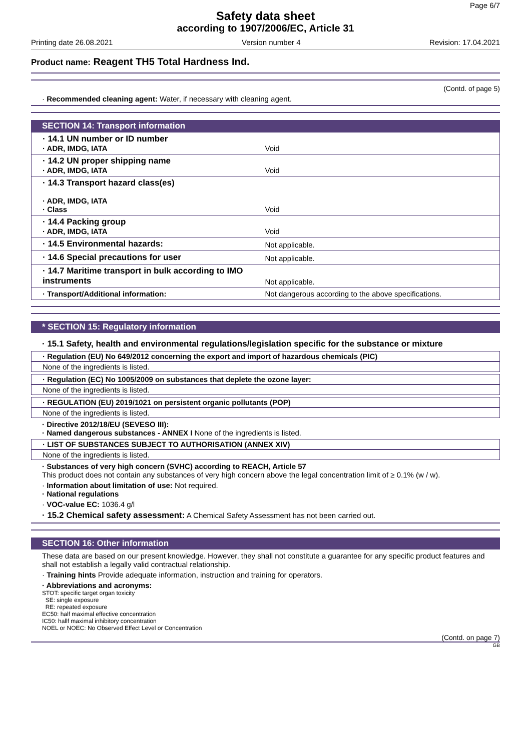Page 6/7
Safety data sheet
according to 1907/2006/EC, Article 31
Printing date 26.08.2021 Version number 4 Revision: 17.04.2021
Product name: Reagent TH5 Total Hardness Ind.
(Contd. of page 5)
· Recommended cleaning agent: Water, if necessary with cleaning agent.
SECTION 14: Transport information
| · 14.1 UN number or ID number · ADR, IMDG, IATA | Void |
| · 14.2 UN proper shipping name · ADR, IMDG, IATA | Void |
| · 14.3 Transport hazard class(es) · ADR, IMDG, IATA · Class | Void |
| · 14.4 Packing group · ADR, IMDG, IATA | Void |
| · 14.5 Environmental hazards: | Not applicable. |
| · 14.6 Special precautions for user | Not applicable. |
| · 14.7 Maritime transport in bulk according to IMO instruments | Not applicable. |
| · Transport/Additional information: | Not dangerous according to the above specifications. |
* SECTION 15: Regulatory information
· 15.1 Safety, health and environmental regulations/legislation specific for the substance or mixture
· Regulation (EU) No 649/2012 concerning the export and import of hazardous chemicals (PIC)
None of the ingredients is listed.
· Regulation (EC) No 1005/2009 on substances that deplete the ozone layer:
None of the ingredients is listed.
· REGULATION (EU) 2019/1021 on persistent organic pollutants (POP)
None of the ingredients is listed.
· Directive 2012/18/EU (SEVESO III):
· Named dangerous substances - ANNEX I None of the ingredients is listed.
· LIST OF SUBSTANCES SUBJECT TO AUTHORISATION (ANNEX XIV)
None of the ingredients is listed.
· Substances of very high concern (SVHC) according to REACH, Article 57
This product does not contain any substances of very high concern above the legal concentration limit of ≥ 0.1% (w / w).
· Information about limitation of use: Not required.
· National regulations
· VOC-value EC: 1036.4 g/l
· 15.2 Chemical safety assessment: A Chemical Safety Assessment has not been carried out.
SECTION 16: Other information
These data are based on our present knowledge. However, they shall not constitute a guarantee for any specific product features and shall not establish a legally valid contractual relationship.
· Training hints Provide adequate information, instruction and training for operators.
· Abbreviations and acronyms:
STOT: specific target organ toxicity
SE: single exposure
RE: repeated exposure
EC50: half maximal effective concentration
IC50: hallf maximal inhibitory concentration
NOEL or NOEC: No Observed Effect Level or Concentration
(Contd. on page 7)
GB